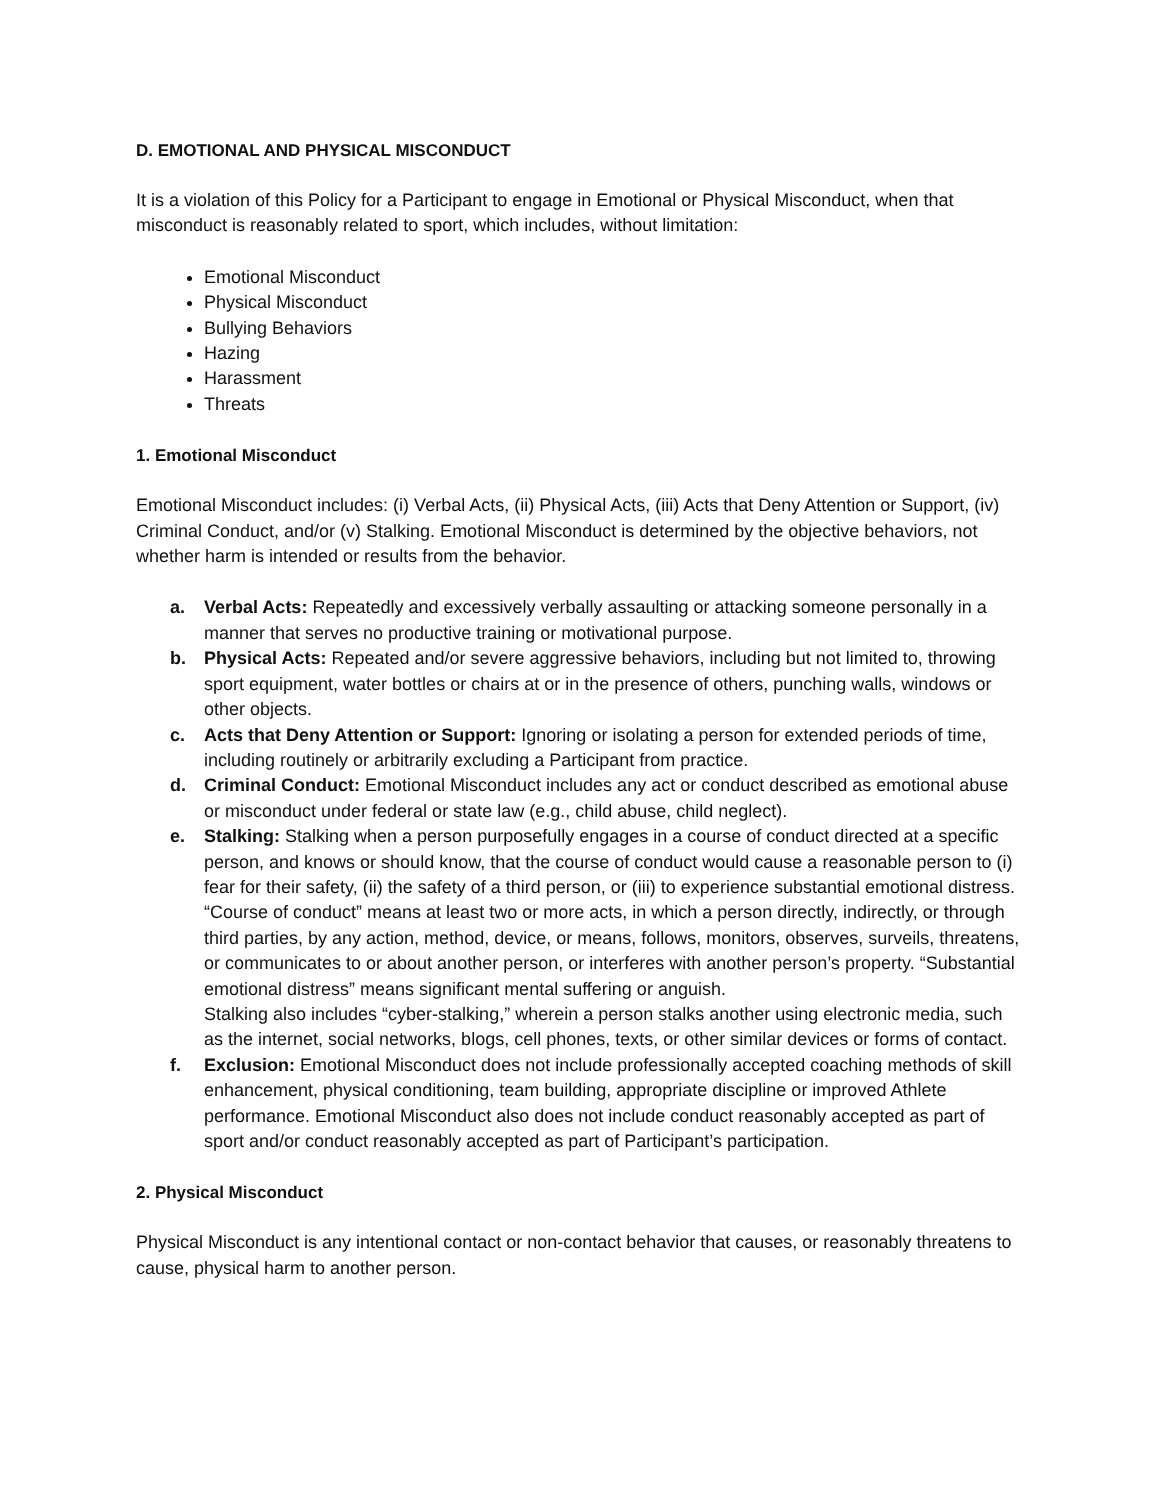D. EMOTIONAL AND PHYSICAL MISCONDUCT
It is a violation of this Policy for a Participant to engage in Emotional or Physical Misconduct, when that misconduct is reasonably related to sport, which includes, without limitation:
Emotional Misconduct
Physical Misconduct
Bullying Behaviors
Hazing
Harassment
Threats
1. Emotional Misconduct
Emotional Misconduct includes: (i) Verbal Acts, (ii) Physical Acts, (iii) Acts that Deny Attention or Support, (iv) Criminal Conduct, and/or (v) Stalking. Emotional Misconduct is determined by the objective behaviors, not whether harm is intended or results from the behavior.
a. Verbal Acts: Repeatedly and excessively verbally assaulting or attacking someone personally in a manner that serves no productive training or motivational purpose.
b. Physical Acts: Repeated and/or severe aggressive behaviors, including but not limited to, throwing sport equipment, water bottles or chairs at or in the presence of others, punching walls, windows or other objects.
c. Acts that Deny Attention or Support: Ignoring or isolating a person for extended periods of time, including routinely or arbitrarily excluding a Participant from practice.
d. Criminal Conduct: Emotional Misconduct includes any act or conduct described as emotional abuse or misconduct under federal or state law (e.g., child abuse, child neglect).
e. Stalking: Stalking when a person purposefully engages in a course of conduct directed at a specific person, and knows or should know, that the course of conduct would cause a reasonable person to (i) fear for their safety, (ii) the safety of a third person, or (iii) to experience substantial emotional distress. “Course of conduct” means at least two or more acts, in which a person directly, indirectly, or through third parties, by any action, method, device, or means, follows, monitors, observes, surveils, threatens, or communicates to or about another person, or interferes with another person’s property. “Substantial emotional distress” means significant mental suffering or anguish.
Stalking also includes “cyber-stalking,” wherein a person stalks another using electronic media, such as the internet, social networks, blogs, cell phones, texts, or other similar devices or forms of contact.
f. Exclusion: Emotional Misconduct does not include professionally accepted coaching methods of skill enhancement, physical conditioning, team building, appropriate discipline or improved Athlete performance. Emotional Misconduct also does not include conduct reasonably accepted as part of sport and/or conduct reasonably accepted as part of Participant’s participation.
2. Physical Misconduct
Physical Misconduct is any intentional contact or non-contact behavior that causes, or reasonably threatens to cause, physical harm to another person.